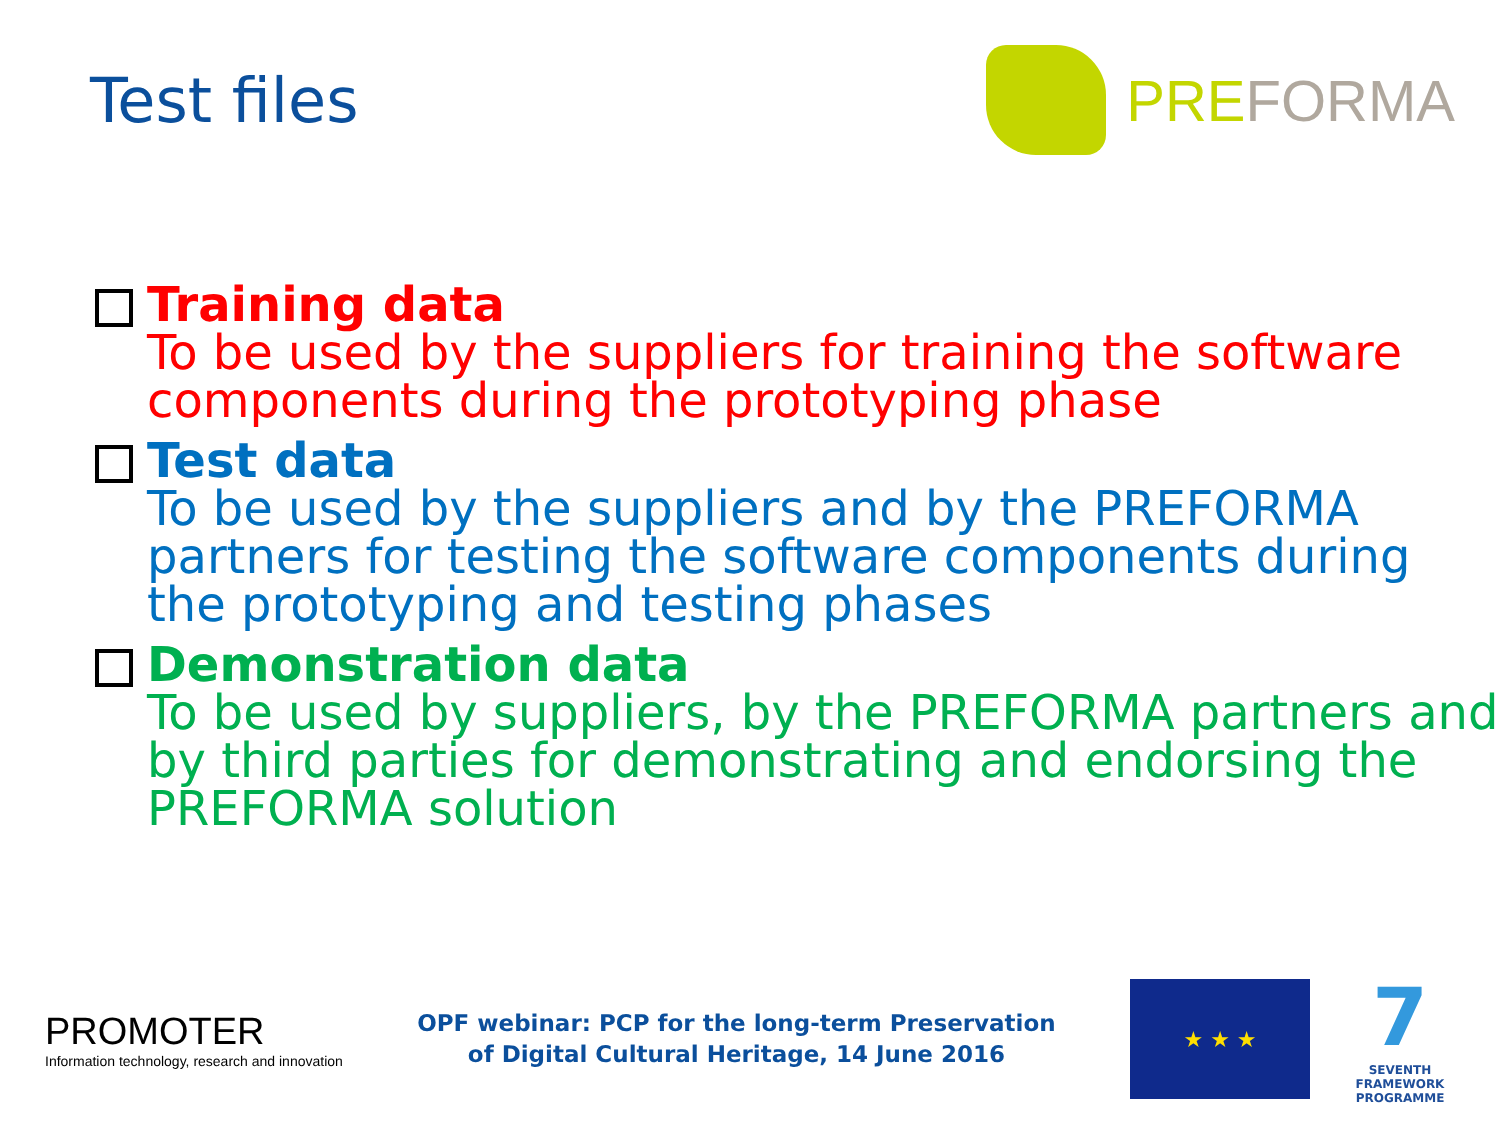Test files PRE FORMA
Training data
To be used by the suppliers for training the software components during the prototyping phase
Test data
To be used by the suppliers and by the PREFORMA partners for testing the software components during the prototyping and testing phases
Demonstration data
To be used by suppliers, by the PREFORMA partners and by third parties for demonstrating and endorsing the PREFORMA solution
PROMOTER
Information technology, research and innovation
OPF webinar: PCP for the long-term Preservation
of Digital Cultural Heritage, 14 June 2016
★ ★ ★
7
SEVENTH FRAMEWORK PROGRAMME